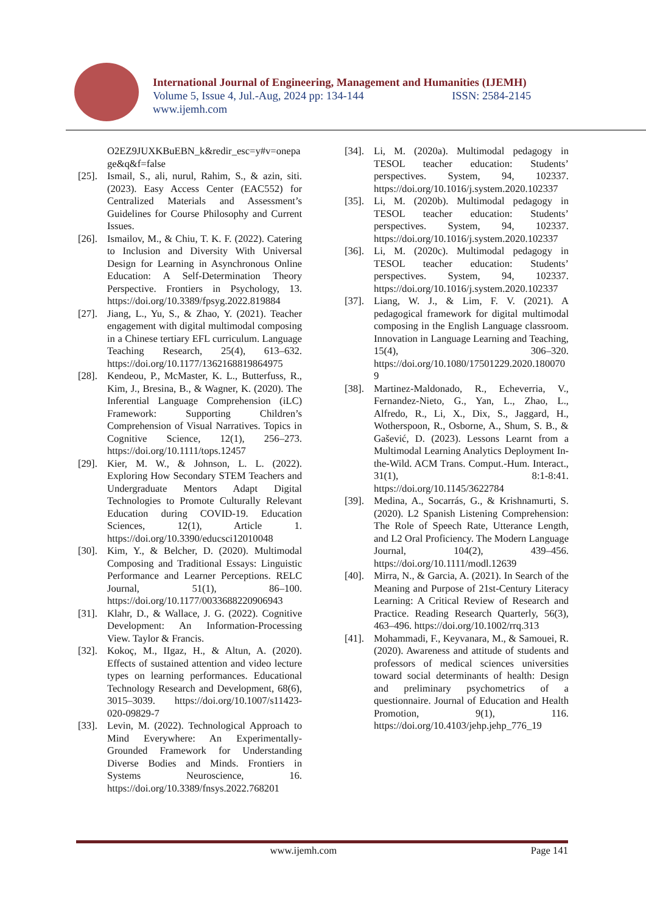International Journal of Engineering, Management and Humanities (IJEMH)
Volume 5, Issue 4, Jul.-Aug, 2024 pp: 134-144 ISSN: 2584-2145
www.ijemh.com
O2EZ9JUXKBuEBN_k&redir_esc=y#v=onepage&q&f=false
[25].
Ismail, S., ali, nurul, Rahim, S., & azin, siti. (2023). Easy Access Center (EAC552) for Centralized Materials and Assessment’s Guidelines for Course Philosophy and Current Issues.
[26].
Ismailov, M., & Chiu, T. K. F. (2022). Catering to Inclusion and Diversity With Universal Design for Learning in Asynchronous Online Education: A Self-Determination Theory Perspective. Frontiers in Psychology, 13. https://doi.org/10.3389/fpsyg.2022.819884
[27].
Jiang, L., Yu, S., & Zhao, Y. (2021). Teacher engagement with digital multimodal composing in a Chinese tertiary EFL curriculum. Language Teaching Research, 25(4), 613–632. https://doi.org/10.1177/1362168819864975
[28].
Kendeou, P., McMaster, K. L., Butterfuss, R., Kim, J., Bresina, B., & Wagner, K. (2020). The Inferential Language Comprehension (iLC) Framework: Supporting Children’s Comprehension of Visual Narratives. Topics in Cognitive Science, 12(1), 256–273. https://doi.org/10.1111/tops.12457
[29].
Kier, M. W., & Johnson, L. L. (2022). Exploring How Secondary STEM Teachers and Undergraduate Mentors Adapt Digital Technologies to Promote Culturally Relevant Education during COVID-19. Education Sciences, 12(1), Article 1. https://doi.org/10.3390/educsci12010048
[30].
Kim, Y., & Belcher, D. (2020). Multimodal Composing and Traditional Essays: Linguistic Performance and Learner Perceptions. RELC Journal, 51(1), 86–100. https://doi.org/10.1177/0033688220906943
[31].
Klahr, D., & Wallace, J. G. (2022). Cognitive Development: An Information-Processing View. Taylor & Francis.
[32].
Kokoç, M., IIgaz, H., & Altun, A. (2020). Effects of sustained attention and video lecture types on learning performances. Educational Technology Research and Development, 68(6), 3015–3039. https://doi.org/10.1007/s11423-020-09829-7
[33].
Levin, M. (2022). Technological Approach to Mind Everywhere: An Experimentally-Grounded Framework for Understanding Diverse Bodies and Minds. Frontiers in Systems Neuroscience, 16. https://doi.org/10.3389/fnsys.2022.768201
[34].
Li, M. (2020a). Multimodal pedagogy in TESOL teacher education: Students’ perspectives. System, 94, 102337. https://doi.org/10.1016/j.system.2020.102337
[35].
Li, M. (2020b). Multimodal pedagogy in TESOL teacher education: Students’ perspectives. System, 94, 102337. https://doi.org/10.1016/j.system.2020.102337
[36].
Li, M. (2020c). Multimodal pedagogy in TESOL teacher education: Students’ perspectives. System, 94, 102337. https://doi.org/10.1016/j.system.2020.102337
[37].
Liang, W. J., & Lim, F. V. (2021). A pedagogical framework for digital multimodal composing in the English Language classroom. Innovation in Language Learning and Teaching, 15(4), 306–320. https://doi.org/10.1080/17501229.2020.1800709
[38].
Martinez-Maldonado, R., Echeverria, V., Fernandez-Nieto, G., Yan, L., Zhao, L., Alfredo, R., Li, X., Dix, S., Jaggard, H., Wotherspoon, R., Osborne, A., Shum, S. B., & Gašević, D. (2023). Lessons Learnt from a Multimodal Learning Analytics Deployment In-the-Wild. ACM Trans. Comput.-Hum. Interact., 31(1), 8:1-8:41. https://doi.org/10.1145/3622784
[39].
Medina, A., Socarrás, G., & Krishnamurti, S. (2020). L2 Spanish Listening Comprehension: The Role of Speech Rate, Utterance Length, and L2 Oral Proficiency. The Modern Language Journal, 104(2), 439–456. https://doi.org/10.1111/modl.12639
[40].
Mirra, N., & Garcia, A. (2021). In Search of the Meaning and Purpose of 21st-Century Literacy Learning: A Critical Review of Research and Practice. Reading Research Quarterly, 56(3), 463–496. https://doi.org/10.1002/rrq.313
[41].
Mohammadi, F., Keyvanara, M., & Samouei, R. (2020). Awareness and attitude of students and professors of medical sciences universities toward social determinants of health: Design and preliminary psychometrics of a questionnaire. Journal of Education and Health Promotion, 9(1), 116. https://doi.org/10.4103/jehp.jehp_776_19
www.ijemh.com Page 141